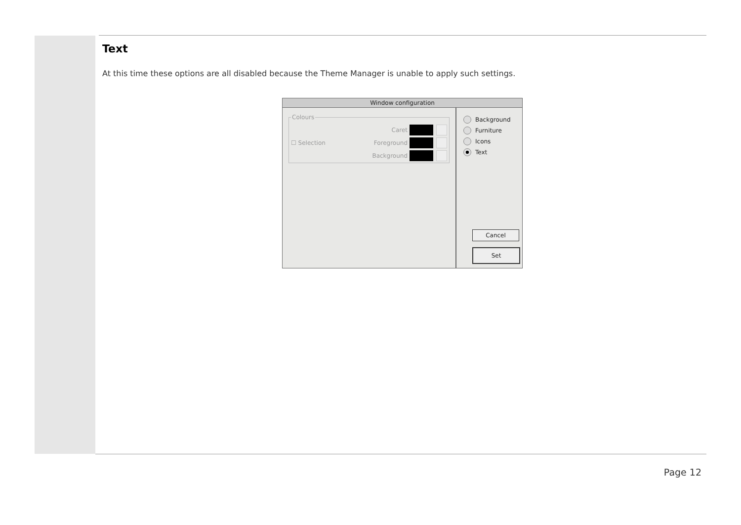Text
At this time these options are all disabled because the Theme Manager is unable to apply such settings.
Window configuration
Colours
Caret
☐ Selection Foreground
Background
Background
Furniture
Icons
Text
Cancel
Set
Page 12